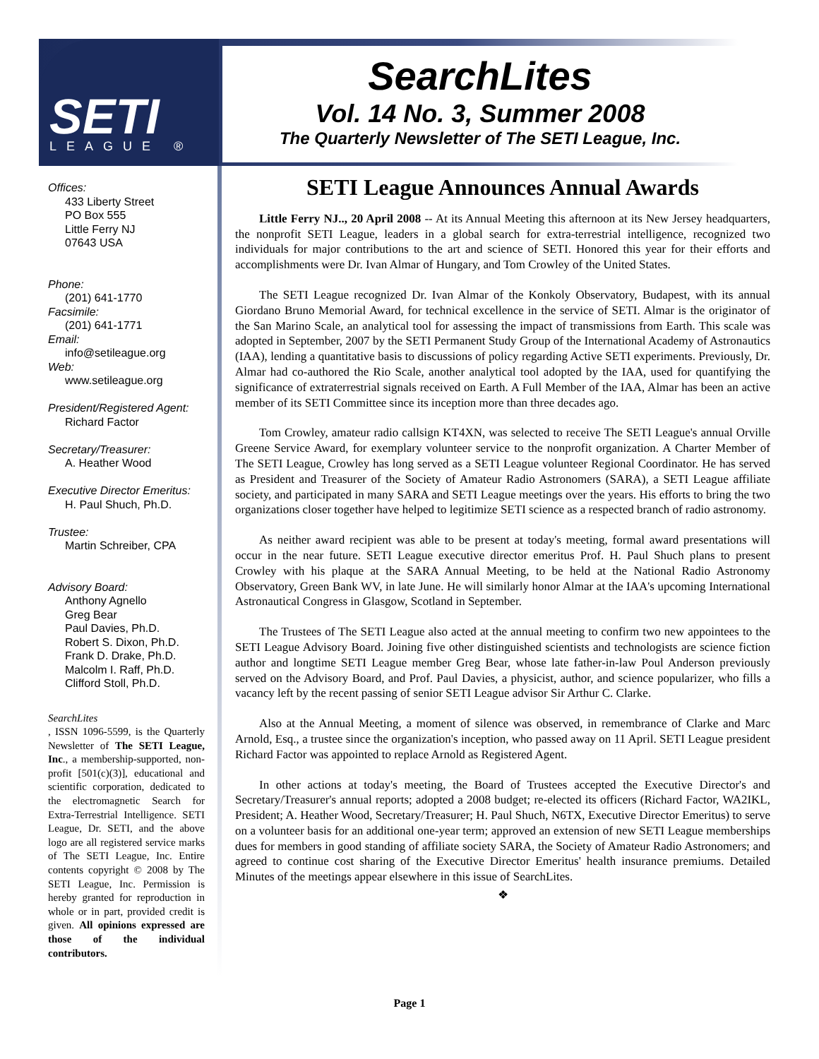SETI
LEAGUE ®
SearchLites
Vol. 14 No. 3, Summer 2008
The Quarterly Newsletter of The SETI League, Inc.
Offices:
433 Liberty Street
PO Box 555
Little Ferry NJ
07643 USA
Phone:
(201) 641-1770
Facsimile:
(201) 641-1771
Email:
info@setileague.org
Web:
www.setileague.org
President/Registered Agent:
Richard Factor
Secretary/Treasurer:
A. Heather Wood
Executive Director Emeritus:
H. Paul Shuch, Ph.D.
Trustee:
Martin Schreiber, CPA
Advisory Board:
Anthony Agnello
Greg Bear
Paul Davies, Ph.D.
Robert S. Dixon, Ph.D.
Frank D. Drake, Ph.D.
Malcolm I. Raff, Ph.D.
Clifford Stoll, Ph.D.
SearchLites, ISSN 1096-5599, is the Quarterly Newsletter of The SETI League, Inc., a membership-supported, non-profit [501(c)(3)], educational and scientific corporation, dedicated to the electromagnetic Search for Extra-Terrestrial Intelligence. SETI League, Dr. SETI, and the above logo are all registered service marks of The SETI League, Inc. Entire contents copyright © 2008 by The SETI League, Inc. Permission is hereby granted for reproduction in whole or in part, provided credit is given. All opinions expressed are those of the individual contributors.
SETI League Announces Annual Awards
Little Ferry NJ.., 20 April 2008 -- At its Annual Meeting this afternoon at its New Jersey headquarters, the nonprofit SETI League, leaders in a global search for extra-terrestrial intelligence, recognized two individuals for major contributions to the art and science of SETI. Honored this year for their efforts and accomplishments were Dr. Ivan Almar of Hungary, and Tom Crowley of the United States.
The SETI League recognized Dr. Ivan Almar of the Konkoly Observatory, Budapest, with its annual Giordano Bruno Memorial Award, for technical excellence in the service of SETI. Almar is the originator of the San Marino Scale, an analytical tool for assessing the impact of transmissions from Earth. This scale was adopted in September, 2007 by the SETI Permanent Study Group of the International Academy of Astronautics (IAA), lending a quantitative basis to discussions of policy regarding Active SETI experiments. Previously, Dr. Almar had co-authored the Rio Scale, another analytical tool adopted by the IAA, used for quantifying the significance of extraterrestrial signals received on Earth. A Full Member of the IAA, Almar has been an active member of its SETI Committee since its inception more than three decades ago.
Tom Crowley, amateur radio callsign KT4XN, was selected to receive The SETI League's annual Orville Greene Service Award, for exemplary volunteer service to the nonprofit organization. A Charter Member of The SETI League, Crowley has long served as a SETI League volunteer Regional Coordinator. He has served as President and Treasurer of the Society of Amateur Radio Astronomers (SARA), a SETI League affiliate society, and participated in many SARA and SETI League meetings over the years. His efforts to bring the two organizations closer together have helped to legitimize SETI science as a respected branch of radio astronomy.
As neither award recipient was able to be present at today's meeting, formal award presentations will occur in the near future. SETI League executive director emeritus Prof. H. Paul Shuch plans to present Crowley with his plaque at the SARA Annual Meeting, to be held at the National Radio Astronomy Observatory, Green Bank WV, in late June. He will similarly honor Almar at the IAA's upcoming International Astronautical Congress in Glasgow, Scotland in September.
The Trustees of The SETI League also acted at the annual meeting to confirm two new appointees to the SETI League Advisory Board. Joining five other distinguished scientists and technologists are science fiction author and longtime SETI League member Greg Bear, whose late father-in-law Poul Anderson previously served on the Advisory Board, and Prof. Paul Davies, a physicist, author, and science popularizer, who fills a vacancy left by the recent passing of senior SETI League advisor Sir Arthur C. Clarke.
Also at the Annual Meeting, a moment of silence was observed, in remembrance of Clarke and Marc Arnold, Esq., a trustee since the organization's inception, who passed away on 11 April. SETI League president Richard Factor was appointed to replace Arnold as Registered Agent.
In other actions at today's meeting, the Board of Trustees accepted the Executive Director's and Secretary/Treasurer's annual reports; adopted a 2008 budget; re-elected its officers (Richard Factor, WA2IKL, President; A. Heather Wood, Secretary/Treasurer; H. Paul Shuch, N6TX, Executive Director Emeritus) to serve on a volunteer basis for an additional one-year term; approved an extension of new SETI League memberships dues for members in good standing of affiliate society SARA, the Society of Amateur Radio Astronomers; and agreed to continue cost sharing of the Executive Director Emeritus' health insurance premiums. Detailed Minutes of the meetings appear elsewhere in this issue of SearchLites.
❖
Page 1